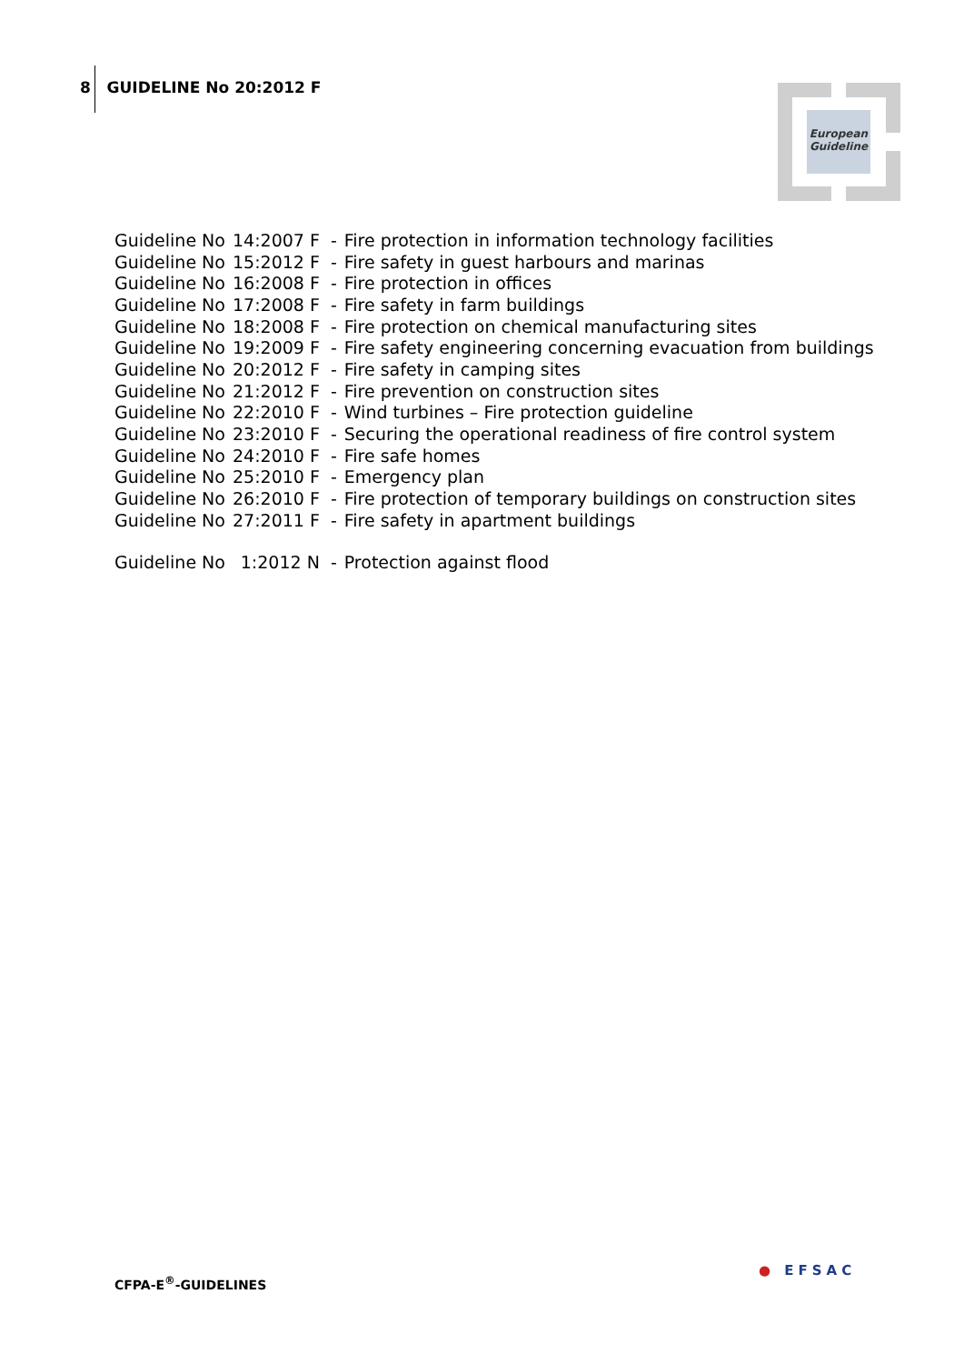8 GUIDELINE No 20:2012 F
European
Guideline
| Guideline No | 14:2007 F | - | Fire protection in information technology facilities |
| Guideline No | 15:2012 F | - | Fire safety in guest harbours and marinas |
| Guideline No | 16:2008 F | - | Fire protection in offices |
| Guideline No | 17:2008 F | - | Fire safety in farm buildings |
| Guideline No | 18:2008 F | - | Fire protection on chemical manufacturing sites |
| Guideline No | 19:2009 F | - | Fire safety engineering concerning evacuation from buildings |
| Guideline No | 20:2012 F | - | Fire safety in camping sites |
| Guideline No | 21:2012 F | - | Fire prevention on construction sites |
| Guideline No | 22:2010 F | - | Wind turbines – Fire protection guideline |
| Guideline No | 23:2010 F | - | Securing the operational readiness of fire control system |
| Guideline No | 24:2010 F | - | Fire safe homes |
| Guideline No | 25:2010 F | - | Emergency plan |
| Guideline No | 26:2010 F | - | Fire protection of temporary buildings on construction sites |
| Guideline No | 27:2011 F | - | Fire safety in apartment buildings |
| Guideline No | 1:2012 N | - | Protection against flood |
CFPA-E<sup>®</sup>-GUIDELINES
● EFSAC